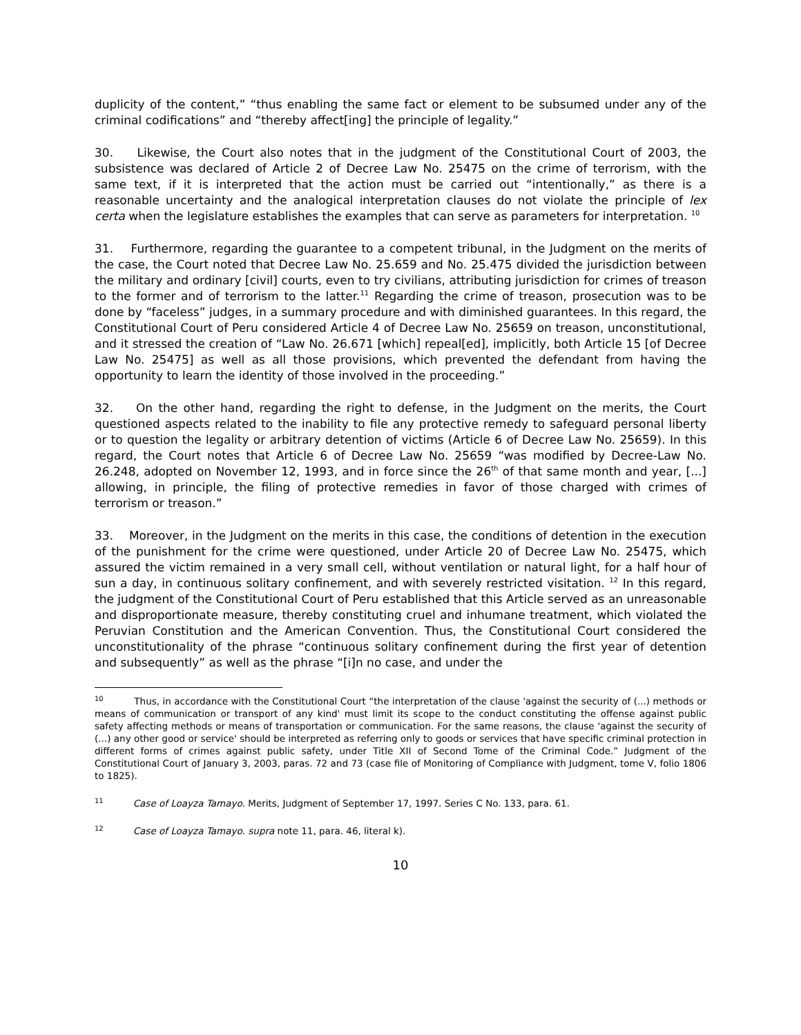duplicity of the content,” “thus enabling the same fact or element to be subsumed under any of the criminal codifications” and “thereby affect[ing] the principle of legality.”
30. Likewise, the Court also notes that in the judgment of the Constitutional Court of 2003, the subsistence was declared of Article 2 of Decree Law No. 25475 on the crime of terrorism, with the same text, if it is interpreted that the action must be carried out “intentionally,” as there is a reasonable uncertainty and the analogical interpretation clauses do not violate the principle of lex certa when the legislature establishes the examples that can serve as parameters for interpretation. <sup>10</sup>
31. Furthermore, regarding the guarantee to a competent tribunal, in the Judgment on the merits of the case, the Court noted that Decree Law No. 25.659 and No. 25.475 divided the jurisdiction between the military and ordinary [civil] courts, even to try civilians, attributing jurisdiction for crimes of treason to the former and of terrorism to the latter.<sup>11</sup> Regarding the crime of treason, prosecution was to be done by “faceless” judges, in a summary procedure and with diminished guarantees. In this regard, the Constitutional Court of Peru considered Article 4 of Decree Law No. 25659 on treason, unconstitutional, and it stressed the creation of “Law No. 26.671 [which] repeal[ed], implicitly, both Article 15 [of Decree Law No. 25475] as well as all those provisions, which prevented the defendant from having the opportunity to learn the identity of those involved in the proceeding.”
32. On the other hand, regarding the right to defense, in the Judgment on the merits, the Court questioned aspects related to the inability to file any protective remedy to safeguard personal liberty or to question the legality or arbitrary detention of victims (Article 6 of Decree Law No. 25659). In this regard, the Court notes that Article 6 of Decree Law No. 25659 “was modified by Decree-Law No. 26.248, adopted on November 12, 1993, and in force since the 26<sup>th</sup> of that same month and year, [...] allowing, in principle, the filing of protective remedies in favor of those charged with crimes of terrorism or treason.”
33. Moreover, in the Judgment on the merits in this case, the conditions of detention in the execution of the punishment for the crime were questioned, under Article 20 of Decree Law No. 25475, which assured the victim remained in a very small cell, without ventilation or natural light, for a half hour of sun a day, in continuous solitary confinement, and with severely restricted visitation. <sup>12</sup> In this regard, the judgment of the Constitutional Court of Peru established that this Article served as an unreasonable and disproportionate measure, thereby constituting cruel and inhumane treatment, which violated the Peruvian Constitution and the American Convention. Thus, the Constitutional Court considered the unconstitutionality of the phrase “continuous solitary confinement during the first year of detention and subsequently” as well as the phrase “[i]n no case, and under the
<sup>10</sup> Thus, in accordance with the Constitutional Court “the interpretation of the clause 'against the security of (...) methods or means of communication or transport of any kind' must limit its scope to the conduct constituting the offense against public safety affecting methods or means of transportation or communication. For the same reasons, the clause 'against the security of (...) any other good or service' should be interpreted as referring only to goods or services that have specific criminal protection in different forms of crimes against public safety, under Title XII of Second Tome of the Criminal Code.” Judgment of the Constitutional Court of January 3, 2003, paras. 72 and 73 (case file of Monitoring of Compliance with Judgment, tome V, folio 1806 to 1825).
<sup>11</sup> Case of Loayza Tamayo. Merits, Judgment of September 17, 1997. Series C No. 133, para. 61.
<sup>12</sup> Case of Loayza Tamayo. supra note 11, para. 46, literal k).
10